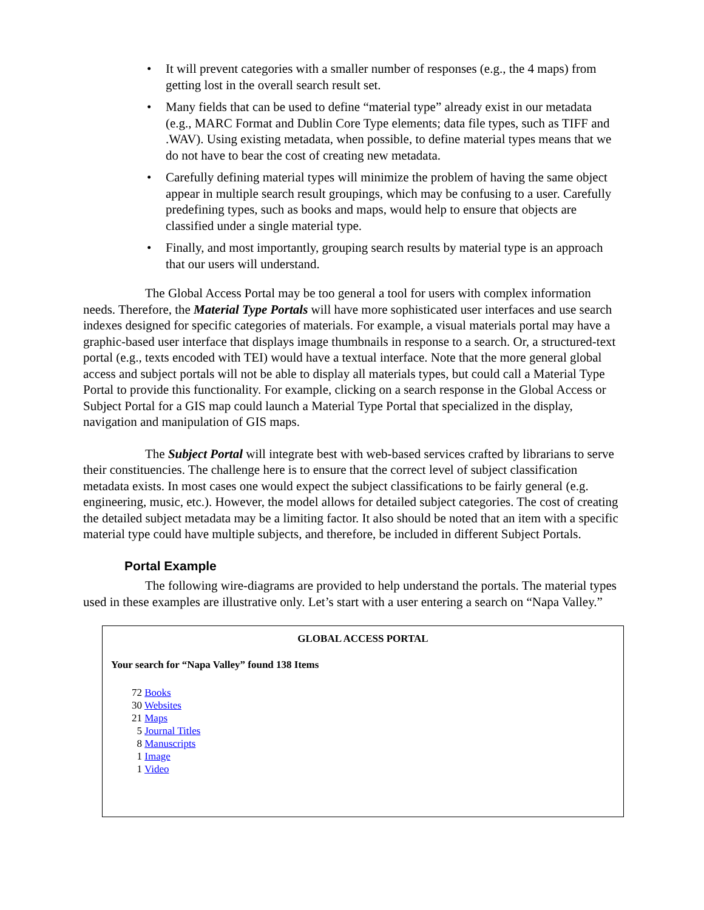• It will prevent categories with a smaller number of responses (e.g., the 4 maps) from getting lost in the overall search result set.
• Many fields that can be used to define “material type” already exist in our metadata (e.g., MARC Format and Dublin Core Type elements; data file types, such as TIFF and .WAV). Using existing metadata, when possible, to define material types means that we do not have to bear the cost of creating new metadata.
• Carefully defining material types will minimize the problem of having the same object appear in multiple search result groupings, which may be confusing to a user. Carefully predefining types, such as books and maps, would help to ensure that objects are classified under a single material type.
• Finally, and most importantly, grouping search results by material type is an approach that our users will understand.
The Global Access Portal may be too general a tool for users with complex information needs. Therefore, the Material Type Portals will have more sophisticated user interfaces and use search indexes designed for specific categories of materials. For example, a visual materials portal may have a graphic-based user interface that displays image thumbnails in response to a search. Or, a structured-text portal (e.g., texts encoded with TEI) would have a textual interface. Note that the more general global access and subject portals will not be able to display all materials types, but could call a Material Type Portal to provide this functionality. For example, clicking on a search response in the Global Access or Subject Portal for a GIS map could launch a Material Type Portal that specialized in the display, navigation and manipulation of GIS maps.
The Subject Portal will integrate best with web-based services crafted by librarians to serve their constituencies. The challenge here is to ensure that the correct level of subject classification metadata exists. In most cases one would expect the subject classifications to be fairly general (e.g. engineering, music, etc.). However, the model allows for detailed subject categories. The cost of creating the detailed subject metadata may be a limiting factor. It also should be noted that an item with a specific material type could have multiple subjects, and therefore, be included in different Subject Portals.
Portal Example
The following wire-diagrams are provided to help understand the portals. The material types used in these examples are illustrative only. Let’s start with a user entering a search on “Napa Valley.”
GLOBAL ACCESS PORTAL
Your search for “Napa Valley” found 138 Items
72 Books
30 Websites
21 Maps
5 Journal Titles
8 Manuscripts
1 Image
1 Video